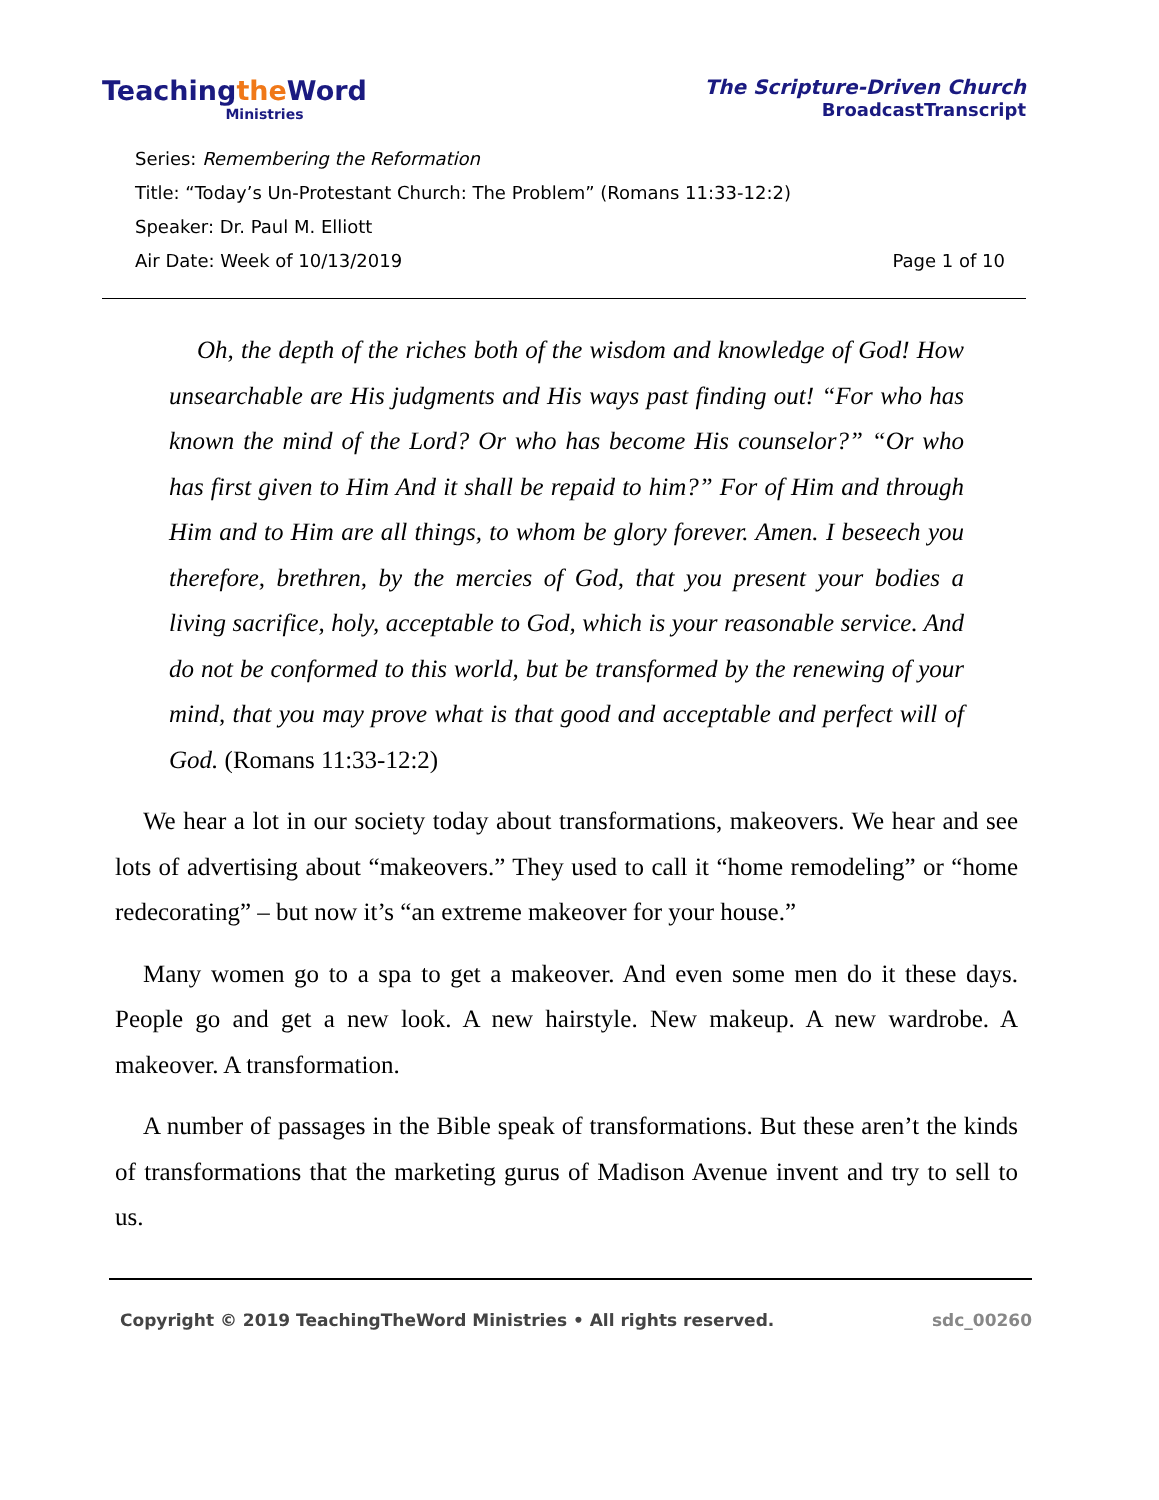Teachingthe Word
Ministries
The Scripture-Driven Church
BroadcastTranscript
Series: Remembering the Reformation
Title: “Today’s Un-Protestant Church: The Problem” (Romans 11:33-12:2)
Speaker: Dr. Paul M. Elliott
Air Date: Week of 10/13/2019 Page 1 of 10
Oh, the depth of the riches both of the wisdom and knowledge of God! How unsearchable are His judgments and His ways past finding out! “For who has known the mind of the Lord? Or who has become His counselor?” “Or who has first given to Him And it shall be repaid to him?” For of Him and through Him and to Him are all things, to whom be glory forever. Amen. I beseech you therefore, brethren, by the mercies of God, that you present your bodies a living sacrifice, holy, acceptable to God, which is your reasonable service. And do not be conformed to this world, but be transformed by the renewing of your mind, that you may prove what is that good and acceptable and perfect will of God. (Romans 11:33-12:2)
We hear a lot in our society today about transformations, makeovers. We hear and see lots of advertising about “makeovers.” They used to call it “home remodeling” or “home redecorating” – but now it’s “an extreme makeover for your house.”
Many women go to a spa to get a makeover. And even some men do it these days. People go and get a new look. A new hairstyle. New makeup. A new wardrobe. A makeover. A transformation.
A number of passages in the Bible speak of transformations. But these aren’t the kinds of transformations that the marketing gurus of Madison Avenue invent and try to sell to us.
Copyright © 2019 TeachingTheWord Ministries • All rights reserved. sdc_00260